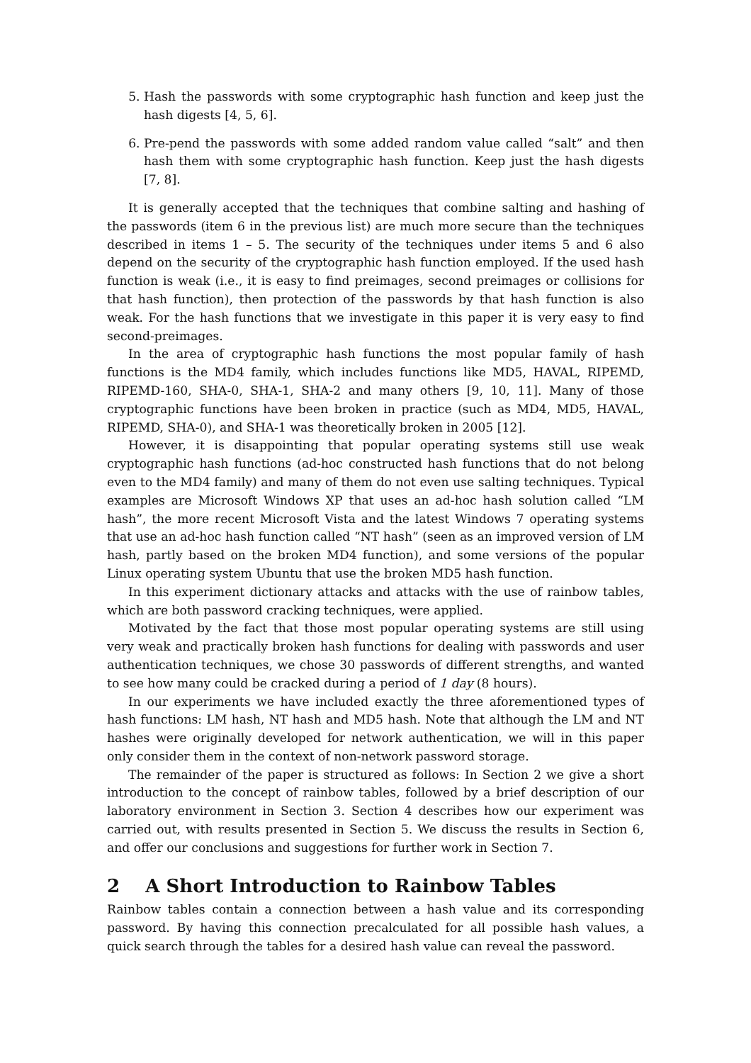5. Hash the passwords with some cryptographic hash function and keep just the hash digests [4, 5, 6].
6. Pre-pend the passwords with some added random value called “salt” and then hash them with some cryptographic hash function. Keep just the hash digests [7, 8].
It is generally accepted that the techniques that combine salting and hashing of the passwords (item 6 in the previous list) are much more secure than the techniques described in items 1 – 5. The security of the techniques under items 5 and 6 also depend on the security of the cryptographic hash function employed. If the used hash function is weak (i.e., it is easy to find preimages, second preimages or collisions for that hash function), then protection of the passwords by that hash function is also weak. For the hash functions that we investigate in this paper it is very easy to find second-preimages.
In the area of cryptographic hash functions the most popular family of hash functions is the MD4 family, which includes functions like MD5, HAVAL, RIPEMD, RIPEMD-160, SHA-0, SHA-1, SHA-2 and many others [9, 10, 11]. Many of those cryptographic functions have been broken in practice (such as MD4, MD5, HAVAL, RIPEMD, SHA-0), and SHA-1 was theoretically broken in 2005 [12].
However, it is disappointing that popular operating systems still use weak cryptographic hash functions (ad-hoc constructed hash functions that do not belong even to the MD4 family) and many of them do not even use salting techniques. Typical examples are Microsoft Windows XP that uses an ad-hoc hash solution called “LM hash”, the more recent Microsoft Vista and the latest Windows 7 operating systems that use an ad-hoc hash function called “NT hash” (seen as an improved version of LM hash, partly based on the broken MD4 function), and some versions of the popular Linux operating system Ubuntu that use the broken MD5 hash function.
In this experiment dictionary attacks and attacks with the use of rainbow tables, which are both password cracking techniques, were applied.
Motivated by the fact that those most popular operating systems are still using very weak and practically broken hash functions for dealing with passwords and user authentication techniques, we chose 30 passwords of different strengths, and wanted to see how many could be cracked during a period of 1 day (8 hours).
In our experiments we have included exactly the three aforementioned types of hash functions: LM hash, NT hash and MD5 hash. Note that although the LM and NT hashes were originally developed for network authentication, we will in this paper only consider them in the context of non-network password storage.
The remainder of the paper is structured as follows: In Section 2 we give a short introduction to the concept of rainbow tables, followed by a brief description of our laboratory environment in Section 3. Section 4 describes how our experiment was carried out, with results presented in Section 5. We discuss the results in Section 6, and offer our conclusions and suggestions for further work in Section 7.
2 A Short Introduction to Rainbow Tables
Rainbow tables contain a connection between a hash value and its corresponding password. By having this connection precalculated for all possible hash values, a quick search through the tables for a desired hash value can reveal the password.